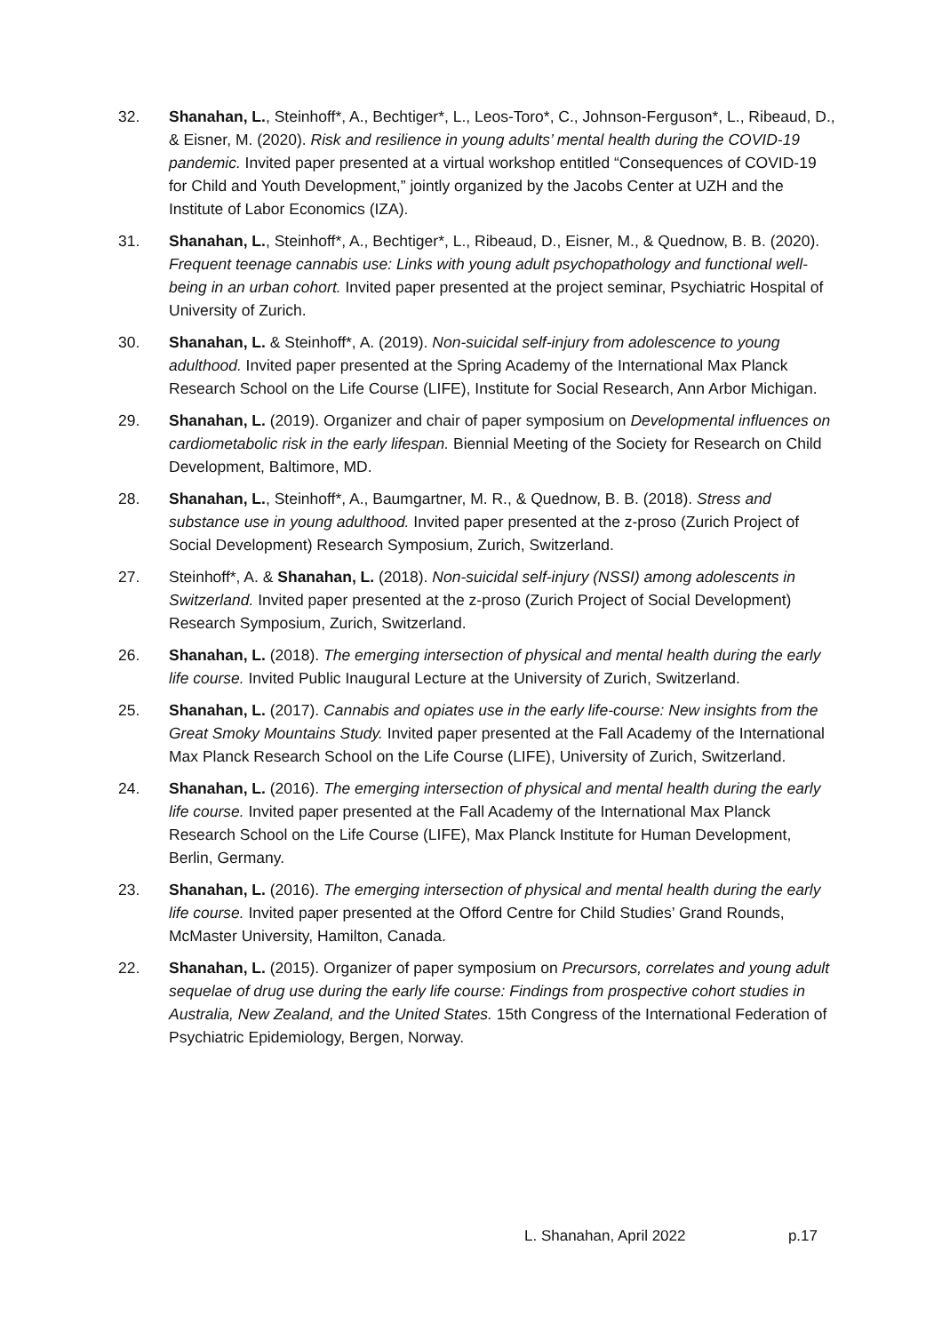32. Shanahan, L., Steinhoff*, A., Bechtiger*, L., Leos-Toro*, C., Johnson-Ferguson*, L., Ribeaud, D., & Eisner, M. (2020). Risk and resilience in young adults’ mental health during the COVID-19 pandemic. Invited paper presented at a virtual workshop entitled “Consequences of COVID-19 for Child and Youth Development,” jointly organized by the Jacobs Center at UZH and the Institute of Labor Economics (IZA).
31. Shanahan, L., Steinhoff*, A., Bechtiger*, L., Ribeaud, D., Eisner, M., & Quednow, B. B. (2020). Frequent teenage cannabis use: Links with young adult psychopathology and functional well-being in an urban cohort. Invited paper presented at the project seminar, Psychiatric Hospital of University of Zurich.
30. Shanahan, L. & Steinhoff*, A. (2019). Non-suicidal self-injury from adolescence to young adulthood. Invited paper presented at the Spring Academy of the International Max Planck Research School on the Life Course (LIFE), Institute for Social Research, Ann Arbor Michigan.
29. Shanahan, L. (2019). Organizer and chair of paper symposium on Developmental influences on cardiometabolic risk in the early lifespan. Biennial Meeting of the Society for Research on Child Development, Baltimore, MD.
28. Shanahan, L., Steinhoff*, A., Baumgartner, M. R., & Quednow, B. B. (2018). Stress and substance use in young adulthood. Invited paper presented at the z-proso (Zurich Project of Social Development) Research Symposium, Zurich, Switzerland.
27. Steinhoff*, A. & Shanahan, L. (2018). Non-suicidal self-injury (NSSI) among adolescents in Switzerland. Invited paper presented at the z-proso (Zurich Project of Social Development) Research Symposium, Zurich, Switzerland.
26. Shanahan, L. (2018). The emerging intersection of physical and mental health during the early life course. Invited Public Inaugural Lecture at the University of Zurich, Switzerland.
25. Shanahan, L. (2017). Cannabis and opiates use in the early life-course: New insights from the Great Smoky Mountains Study. Invited paper presented at the Fall Academy of the International Max Planck Research School on the Life Course (LIFE), University of Zurich, Switzerland.
24. Shanahan, L. (2016). The emerging intersection of physical and mental health during the early life course. Invited paper presented at the Fall Academy of the International Max Planck Research School on the Life Course (LIFE), Max Planck Institute for Human Development, Berlin, Germany.
23. Shanahan, L. (2016). The emerging intersection of physical and mental health during the early life course. Invited paper presented at the Offord Centre for Child Studies’ Grand Rounds, McMaster University, Hamilton, Canada.
22. Shanahan, L. (2015). Organizer of paper symposium on Precursors, correlates and young adult sequelae of drug use during the early life course: Findings from prospective cohort studies in Australia, New Zealand, and the United States. 15th Congress of the International Federation of Psychiatric Epidemiology, Bergen, Norway.
L. Shanahan, April 2022 p.17